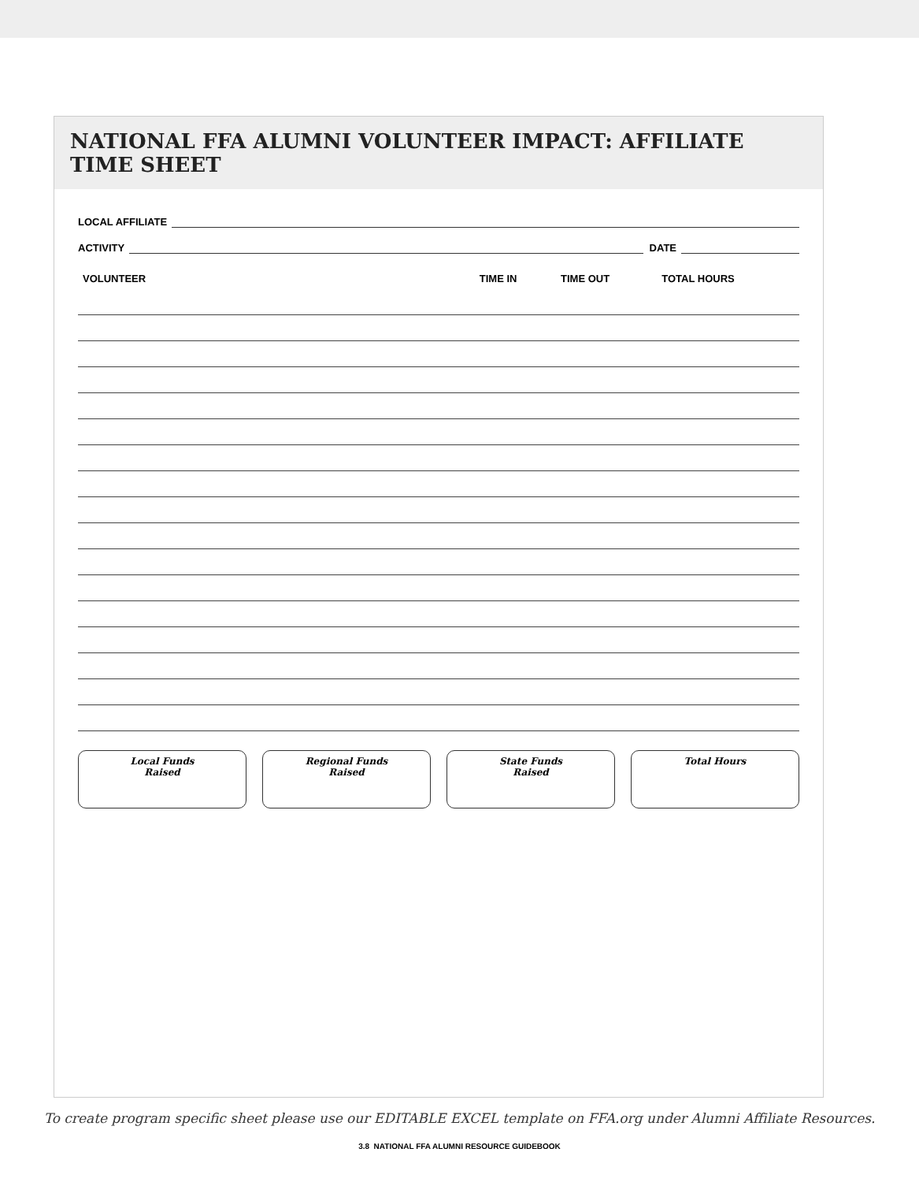NATIONAL FFA ALUMNI VOLUNTEER IMPACT: AFFILIATE TIME SHEET
LOCAL AFFILIATE
ACTIVITY DATE
| VOLUNTEER | TIME IN | TIME OUT | TOTAL HOURS |
| --- | --- | --- | --- |
Local Funds
Raised
Regional Funds
Raised
State Funds
Raised
Total Hours
To create program specific sheet please use our EDITABLE EXCEL template on FFA.org under Alumni Affiliate Resources.
3.8 NATIONAL FFA ALUMNI RESOURCE GUIDEBOOK